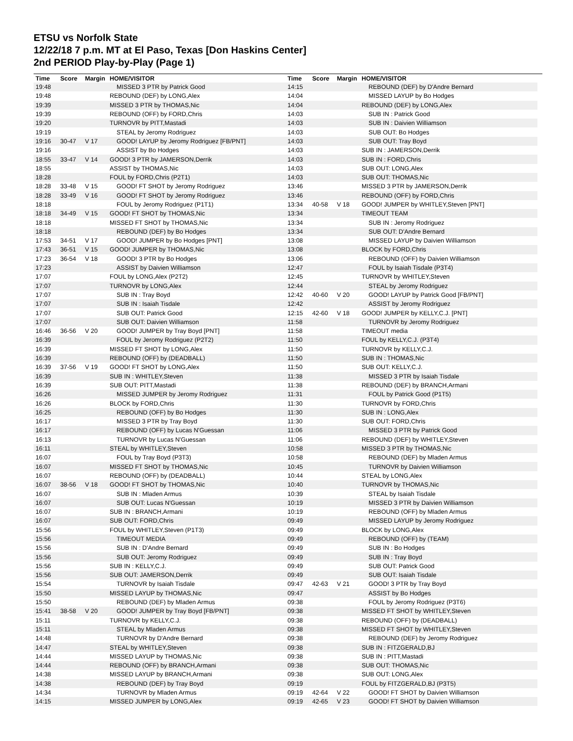ETSU vs Norfolk State
12/22/18 7 p.m. MT at El Paso, Texas [Don Haskins Center]
2nd PERIOD Play-by-Play (Page 1)
| Time | Score | Margin | HOME/VISITOR |
| --- | --- | --- | --- |
| 19:48 | | | MISSED 3 PTR by Patrick Good |
| 19:48 | | | REBOUND (DEF) by LONG,Alex |
| 19:39 | | | MISSED 3 PTR by THOMAS,Nic |
| 19:39 | | | REBOUND (OFF) by FORD,Chris |
| 19:20 | | | TURNOVR by PITT,Mastadi |
| 19:19 | | | STEAL by Jeromy Rodriguez |
| 19:16 | 30-47 | V 17 | GOOD! LAYUP by Jeromy Rodriguez [FB/PNT] |
| 19:16 | | | ASSIST by Bo Hodges |
| 18:55 | 33-47 | V 14 | GOOD! 3 PTR by JAMERSON,Derrik |
| 18:55 | | | ASSIST by THOMAS,Nic |
| 18:28 | | | FOUL by FORD,Chris (P2T1) |
| 18:28 | 33-48 | V 15 | GOOD! FT SHOT by Jeromy Rodriguez |
| 18:28 | 33-49 | V 16 | GOOD! FT SHOT by Jeromy Rodriguez |
| 18:18 | | | FOUL by Jeromy Rodriguez (P1T1) |
| 18:18 | 34-49 | V 15 | GOOD! FT SHOT by THOMAS,Nic |
| 18:18 | | | MISSED FT SHOT by THOMAS,Nic |
| 18:18 | | | REBOUND (DEF) by Bo Hodges |
| 17:53 | 34-51 | V 17 | GOOD! JUMPER by Bo Hodges [PNT] |
| 17:43 | 36-51 | V 15 | GOOD! JUMPER by THOMAS,Nic |
| 17:23 | 36-54 | V 18 | GOOD! 3 PTR by Bo Hodges |
| 17:23 | | | ASSIST by Daivien Williamson |
| 17:07 | | | FOUL by LONG,Alex (P2T2) |
| 17:07 | | | TURNOVR by LONG,Alex |
| 17:07 | | | SUB IN : Tray Boyd |
| 17:07 | | | SUB IN : Isaiah Tisdale |
| 17:07 | | | SUB OUT: Patrick Good |
| 17:07 | | | SUB OUT: Daivien Williamson |
| 16:46 | 36-56 | V 20 | GOOD! JUMPER by Tray Boyd [PNT] |
| 16:39 | | | FOUL by Jeromy Rodriguez (P2T2) |
| 16:39 | | | MISSED FT SHOT by LONG,Alex |
| 16:39 | | | REBOUND (OFF) by (DEADBALL) |
| 16:39 | 37-56 | V 19 | GOOD! FT SHOT by LONG,Alex |
| 16:39 | | | SUB IN : WHITLEY,Steven |
| 16:39 | | | SUB OUT: PITT,Mastadi |
| 16:26 | | | MISSED JUMPER by Jeromy Rodriguez |
| 16:26 | | | BLOCK by FORD,Chris |
| 16:25 | | | REBOUND (OFF) by Bo Hodges |
| 16:17 | | | MISSED 3 PTR by Tray Boyd |
| 16:17 | | | REBOUND (OFF) by Lucas N'Guessan |
| 16:13 | | | TURNOVR by Lucas N'Guessan |
| 16:11 | | | STEAL by WHITLEY,Steven |
| 16:07 | | | FOUL by Tray Boyd (P3T3) |
| 16:07 | | | MISSED FT SHOT by THOMAS,Nic |
| 16:07 | | | REBOUND (OFF) by (DEADBALL) |
| 16:07 | 38-56 | V 18 | GOOD! FT SHOT by THOMAS,Nic |
| 16:07 | | | SUB IN : Mladen Armus |
| 16:07 | | | SUB OUT: Lucas N'Guessan |
| 16:07 | | | SUB IN : BRANCH,Armani |
| 16:07 | | | SUB OUT: FORD,Chris |
| 15:56 | | | FOUL by WHITLEY,Steven (P1T3) |
| 15:56 | | | TIMEOUT MEDIA |
| 15:56 | | | SUB IN : D'Andre Bernard |
| 15:56 | | | SUB OUT: Jeromy Rodriguez |
| 15:56 | | | SUB IN : KELLY,C.J. |
| 15:56 | | | SUB OUT: JAMERSON,Derrik |
| 15:54 | | | TURNOVR by Isaiah Tisdale |
| 15:50 | | | MISSED LAYUP by THOMAS,Nic |
| 15:50 | | | REBOUND (DEF) by Mladen Armus |
| 15:41 | 38-58 | V 20 | GOOD! JUMPER by Tray Boyd [FB/PNT] |
| 15:11 | | | TURNOVR by KELLY,C.J. |
| 15:11 | | | STEAL by Mladen Armus |
| 14:48 | | | TURNOVR by D'Andre Bernard |
| 14:47 | | | STEAL by WHITLEY,Steven |
| 14:44 | | | MISSED LAYUP by THOMAS,Nic |
| 14:44 | | | REBOUND (OFF) by BRANCH,Armani |
| 14:38 | | | MISSED LAYUP by BRANCH,Armani |
| 14:38 | | | REBOUND (DEF) by Tray Boyd |
| 14:34 | | | TURNOVR by Mladen Armus |
| 14:15 | | | MISSED JUMPER by LONG,Alex |
| Time | Score | Margin | HOME/VISITOR |
| --- | --- | --- | --- |
| 14:15 | | | REBOUND (DEF) by D'Andre Bernard |
| 14:04 | | | MISSED LAYUP by Bo Hodges |
| 14:04 | | | REBOUND (DEF) by LONG,Alex |
| 14:03 | | | SUB IN : Patrick Good |
| 14:03 | | | SUB IN : Daivien Williamson |
| 14:03 | | | SUB OUT: Bo Hodges |
| 14:03 | | | SUB OUT: Tray Boyd |
| 14:03 | | | SUB IN : JAMERSON,Derrik |
| 14:03 | | | SUB IN : FORD,Chris |
| 14:03 | | | SUB OUT: LONG,Alex |
| 14:03 | | | SUB OUT: THOMAS,Nic |
| 13:46 | | | MISSED 3 PTR by JAMERSON,Derrik |
| 13:46 | | | REBOUND (OFF) by FORD,Chris |
| 13:34 | 40-58 | V 18 | GOOD! JUMPER by WHITLEY,Steven [PNT] |
| 13:34 | | | TIMEOUT TEAM |
| 13:34 | | | SUB IN : Jeromy Rodriguez |
| 13:34 | | | SUB OUT: D'Andre Bernard |
| 13:08 | | | MISSED LAYUP by Daivien Williamson |
| 13:08 | | | BLOCK by FORD,Chris |
| 13:06 | | | REBOUND (OFF) by Daivien Williamson |
| 12:47 | | | FOUL by Isaiah Tisdale (P3T4) |
| 12:45 | | | TURNOVR by WHITLEY,Steven |
| 12:44 | | | STEAL by Jeromy Rodriguez |
| 12:42 | 40-60 | V 20 | GOOD! LAYUP by Patrick Good [FB/PNT] |
| 12:42 | | | ASSIST by Jeromy Rodriguez |
| 12:15 | 42-60 | V 18 | GOOD! JUMPER by KELLY,C.J. [PNT] |
| 11:58 | | | TURNOVR by Jeromy Rodriguez |
| 11:58 | | | TIMEOUT media |
| 11:50 | | | FOUL by KELLY,C.J. (P3T4) |
| 11:50 | | | TURNOVR by KELLY,C.J. |
| 11:50 | | | SUB IN : THOMAS,Nic |
| 11:50 | | | SUB OUT: KELLY,C.J. |
| 11:38 | | | MISSED 3 PTR by Isaiah Tisdale |
| 11:38 | | | REBOUND (DEF) by BRANCH,Armani |
| 11:31 | | | FOUL by Patrick Good (P1T5) |
| 11:30 | | | TURNOVR by FORD,Chris |
| 11:30 | | | SUB IN : LONG,Alex |
| 11:30 | | | SUB OUT: FORD,Chris |
| 11:06 | | | MISSED 3 PTR by Patrick Good |
| 11:06 | | | REBOUND (DEF) by WHITLEY,Steven |
| 10:58 | | | MISSED 3 PTR by THOMAS,Nic |
| 10:58 | | | REBOUND (DEF) by Mladen Armus |
| 10:45 | | | TURNOVR by Daivien Williamson |
| 10:44 | | | STEAL by LONG,Alex |
| 10:40 | | | TURNOVR by THOMAS,Nic |
| 10:39 | | | STEAL by Isaiah Tisdale |
| 10:19 | | | MISSED 3 PTR by Daivien Williamson |
| 10:19 | | | REBOUND (OFF) by Mladen Armus |
| 09:49 | | | MISSED LAYUP by Jeromy Rodriguez |
| 09:49 | | | BLOCK by LONG,Alex |
| 09:49 | | | REBOUND (OFF) by (TEAM) |
| 09:49 | | | SUB IN : Bo Hodges |
| 09:49 | | | SUB IN : Tray Boyd |
| 09:49 | | | SUB OUT: Patrick Good |
| 09:49 | | | SUB OUT: Isaiah Tisdale |
| 09:47 | 42-63 | V 21 | GOOD! 3 PTR by Tray Boyd |
| 09:47 | | | ASSIST by Bo Hodges |
| 09:38 | | | FOUL by Jeromy Rodriguez (P3T6) |
| 09:38 | | | MISSED FT SHOT by WHITLEY,Steven |
| 09:38 | | | REBOUND (OFF) by (DEADBALL) |
| 09:38 | | | MISSED FT SHOT by WHITLEY,Steven |
| 09:38 | | | REBOUND (DEF) by Jeromy Rodriguez |
| 09:38 | | | SUB IN : FITZGERALD,BJ |
| 09:38 | | | SUB IN : PITT,Mastadi |
| 09:38 | | | SUB OUT: THOMAS,Nic |
| 09:38 | | | SUB OUT: LONG,Alex |
| 09:19 | | | FOUL by FITZGERALD,BJ (P3T5) |
| 09:19 | 42-64 | V 22 | GOOD! FT SHOT by Daivien Williamson |
| 09:19 | 42-65 | V 23 | GOOD! FT SHOT by Daivien Williamson |